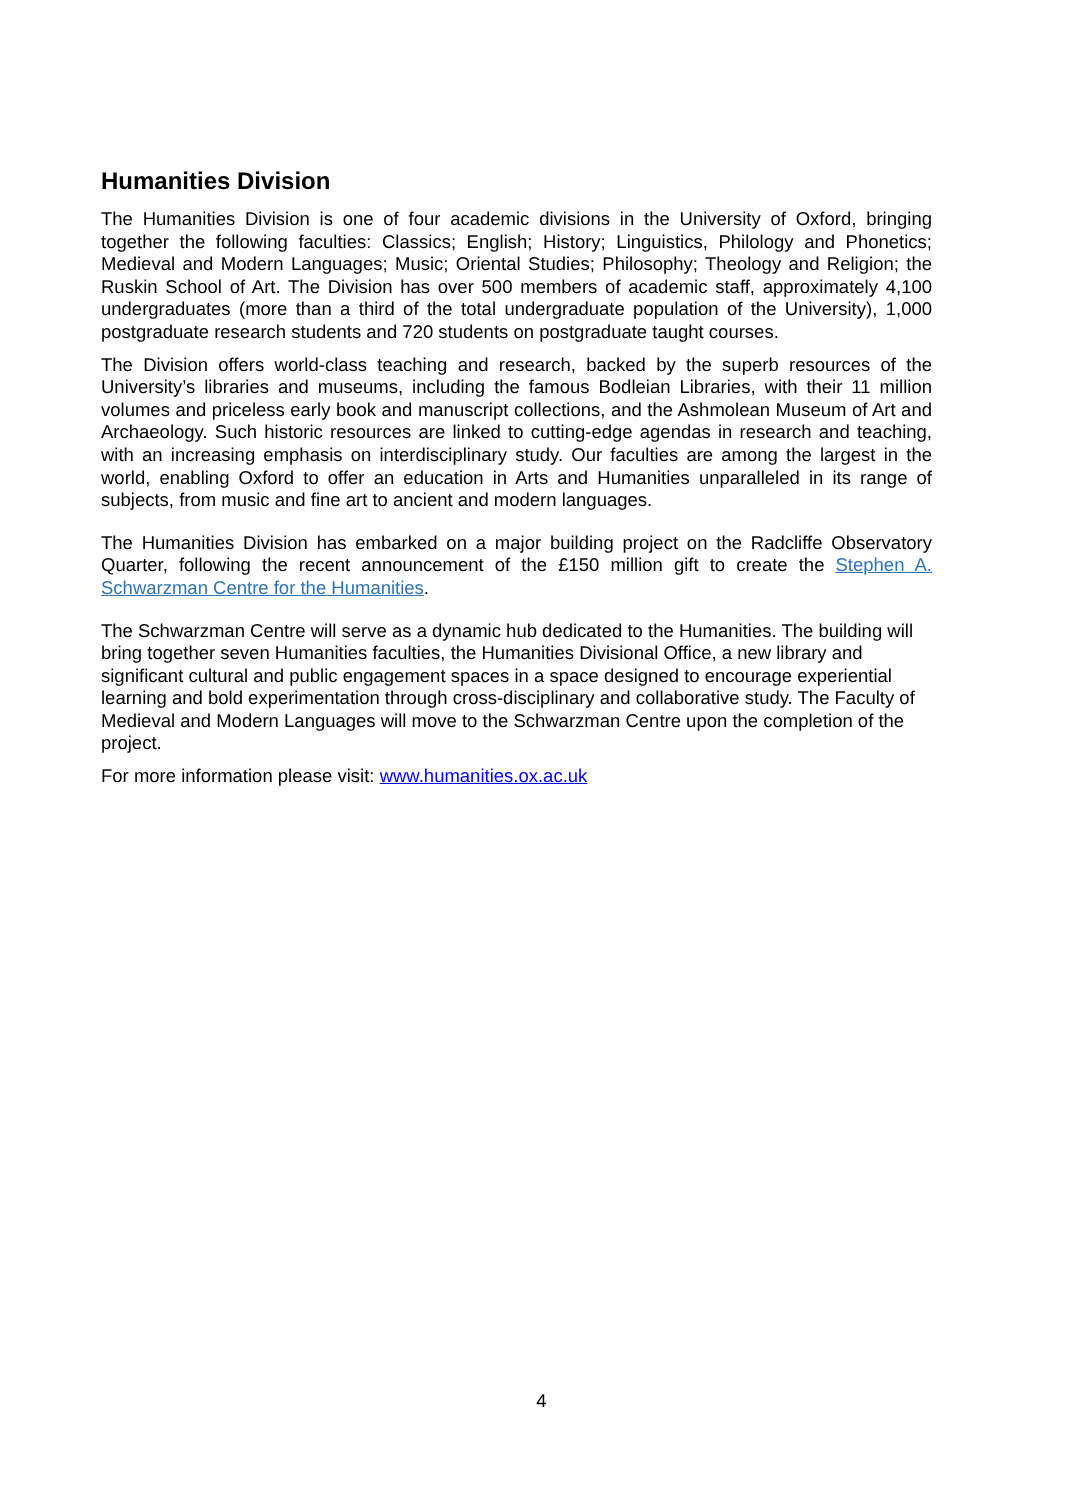Humanities Division
The Humanities Division is one of four academic divisions in the University of Oxford, bringing together the following faculties: Classics; English; History; Linguistics, Philology and Phonetics; Medieval and Modern Languages; Music; Oriental Studies; Philosophy; Theology and Religion; the Ruskin School of Art. The Division has over 500 members of academic staff, approximately 4,100 undergraduates (more than a third of the total undergraduate population of the University), 1,000 postgraduate research students and 720 students on postgraduate taught courses.
The Division offers world-class teaching and research, backed by the superb resources of the University’s libraries and museums, including the famous Bodleian Libraries, with their 11 million volumes and priceless early book and manuscript collections, and the Ashmolean Museum of Art and Archaeology. Such historic resources are linked to cutting-edge agendas in research and teaching, with an increasing emphasis on interdisciplinary study. Our faculties are among the largest in the world, enabling Oxford to offer an education in Arts and Humanities unparalleled in its range of subjects, from music and fine art to ancient and modern languages.
The Humanities Division has embarked on a major building project on the Radcliffe Observatory Quarter, following the recent announcement of the £150 million gift to create the Stephen A. Schwarzman Centre for the Humanities.
The Schwarzman Centre will serve as a dynamic hub dedicated to the Humanities. The building will bring together seven Humanities faculties, the Humanities Divisional Office, a new library and significant cultural and public engagement spaces in a space designed to encourage experiential learning and bold experimentation through cross-disciplinary and collaborative study. The Faculty of Medieval and Modern Languages will move to the Schwarzman Centre upon the completion of the project.
For more information please visit: www.humanities.ox.ac.uk
4